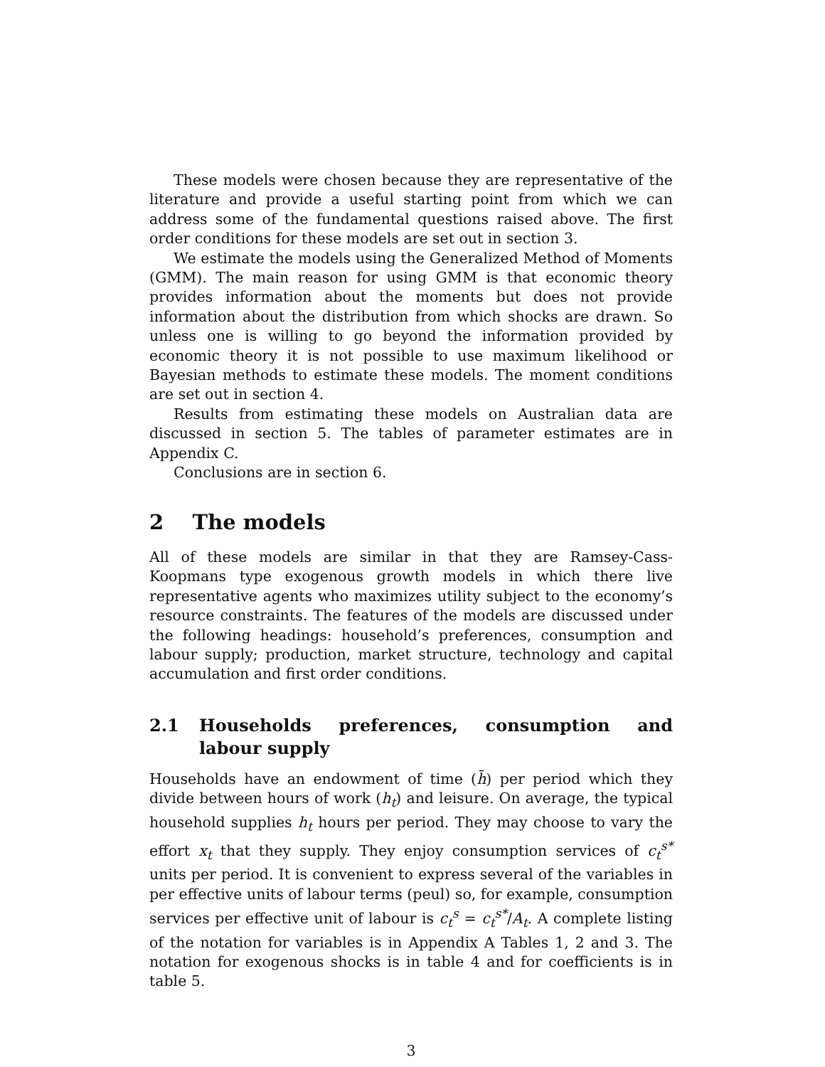These models were chosen because they are representative of the literature and provide a useful starting point from which we can address some of the fundamental questions raised above. The first order conditions for these models are set out in section 3.
We estimate the models using the Generalized Method of Moments (GMM). The main reason for using GMM is that economic theory provides information about the moments but does not provide information about the distribution from which shocks are drawn. So unless one is willing to go beyond the information provided by economic theory it is not possible to use maximum likelihood or Bayesian methods to estimate these models. The moment conditions are set out in section 4.
Results from estimating these models on Australian data are discussed in section 5. The tables of parameter estimates are in Appendix C.
Conclusions are in section 6.
2 The models
All of these models are similar in that they are Ramsey-Cass-Koopmans type exogenous growth models in which there live representative agents who maximizes utility subject to the economy’s resource constraints. The features of the models are discussed under the following headings: household’s preferences, consumption and labour supply; production, market structure, technology and capital accumulation and first order conditions.
2.1 Households preferences, consumption and labour supply
Households have an endowment of time (h̄) per period which they divide between hours of work (h<sub>t</sub>) and leisure. On average, the typical household supplies h<sub>t</sub> hours per period. They may choose to vary the effort x<sub>t</sub> that they supply. They enjoy consumption services of c<sub>t</sub><sup>s*</sup> units per period. It is convenient to express several of the variables in per effective units of labour terms (peul) so, for example, consumption services per effective unit of labour is c<sub>t</sub><sup>s</sup> = c<sub>t</sub><sup>s*</sup>/A<sub>t</sub>. A complete listing of the notation for variables is in Appendix A Tables 1, 2 and 3. The notation for exogenous shocks is in table 4 and for coefficients is in table 5.
3